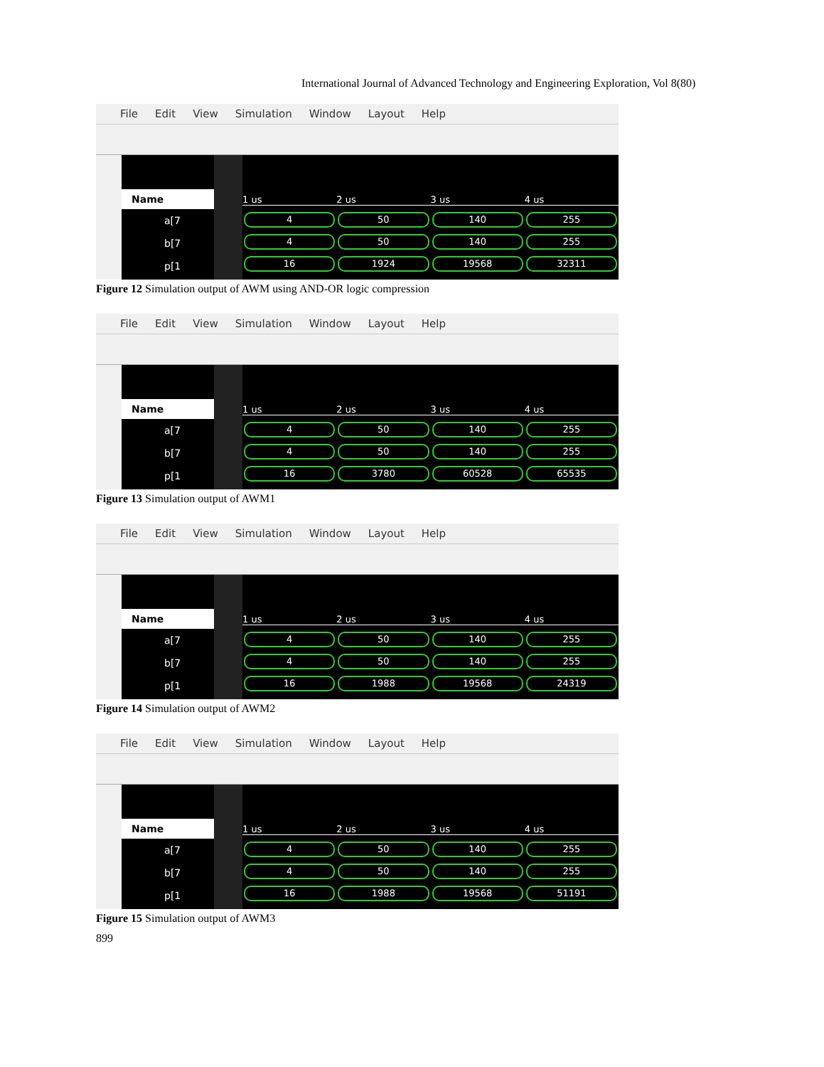International Journal of Advanced Technology and Engineering Exploration, Vol 8(80)
File Edit View Simulation Window Layout Help
Name
a[7
b[7
p[1
1 us 2 us 3 us 4 us
4 50 140 255
4 50 140 255
16 1924 19568 32311
Figure 12 Simulation output of AWM using AND-OR logic compression
File Edit View Simulation Window Layout Help
Name
a[7
b[7
p[1
1 us 2 us 3 us 4 us
4 50 140 255
4 50 140 255
16 3780 60528 65535
Figure 13 Simulation output of AWM1
File Edit View Simulation Window Layout Help
Name
a[7
b[7
p[1
1 us 2 us 3 us 4 us
4 50 140 255
4 50 140 255
16 1988 19568 24319
Figure 14 Simulation output of AWM2
File Edit View Simulation Window Layout Help
Name
a[7
b[7
p[1
1 us 2 us 3 us 4 us
4 50 140 255
4 50 140 255
16 1988 19568 51191
Figure 15 Simulation output of AWM3
899